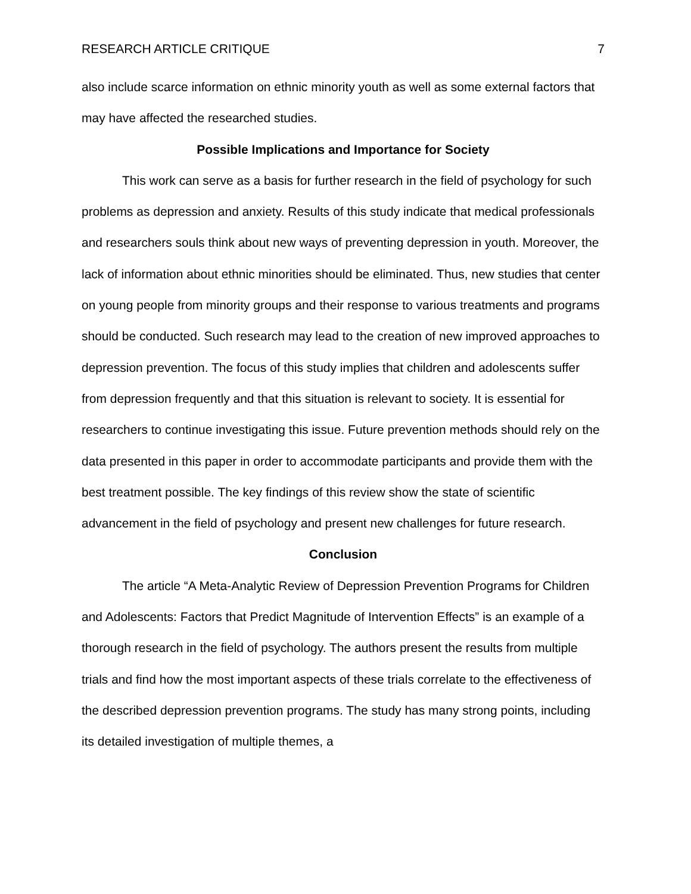RESEARCH ARTICLE CRITIQUE 7
also include scarce information on ethnic minority youth as well as some external factors that may have affected the researched studies.
Possible Implications and Importance for Society
This work can serve as a basis for further research in the field of psychology for such problems as depression and anxiety. Results of this study indicate that medical professionals and researchers souls think about new ways of preventing depression in youth. Moreover, the lack of information about ethnic minorities should be eliminated. Thus, new studies that center on young people from minority groups and their response to various treatments and programs should be conducted. Such research may lead to the creation of new improved approaches to depression prevention. The focus of this study implies that children and adolescents suffer from depression frequently and that this situation is relevant to society. It is essential for researchers to continue investigating this issue. Future prevention methods should rely on the data presented in this paper in order to accommodate participants and provide them with the best treatment possible. The key findings of this review show the state of scientific advancement in the field of psychology and present new challenges for future research.
Conclusion
The article “A Meta-Analytic Review of Depression Prevention Programs for Children and Adolescents: Factors that Predict Magnitude of Intervention Effects” is an example of a thorough research in the field of psychology. The authors present the results from multiple trials and find how the most important aspects of these trials correlate to the effectiveness of the described depression prevention programs. The study has many strong points, including its detailed investigation of multiple themes, a